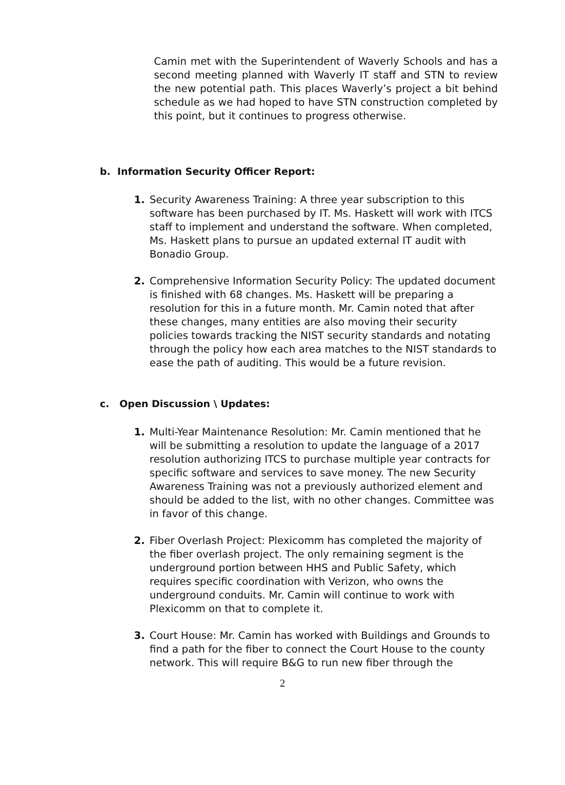Camin met with the Superintendent of Waverly Schools and has a second meeting planned with Waverly IT staff and STN to review the new potential path. This places Waverly’s project a bit behind schedule as we had hoped to have STN construction completed by this point, but it continues to progress otherwise.
b. Information Security Officer Report:
1. Security Awareness Training: A three year subscription to this software has been purchased by IT. Ms. Haskett will work with ITCS staff to implement and understand the software. When completed, Ms. Haskett plans to pursue an updated external IT audit with Bonadio Group.
2. Comprehensive Information Security Policy: The updated document is finished with 68 changes. Ms. Haskett will be preparing a resolution for this in a future month. Mr. Camin noted that after these changes, many entities are also moving their security policies towards tracking the NIST security standards and notating through the policy how each area matches to the NIST standards to ease the path of auditing. This would be a future revision.
c. Open Discussion \ Updates:
1. Multi-Year Maintenance Resolution: Mr. Camin mentioned that he will be submitting a resolution to update the language of a 2017 resolution authorizing ITCS to purchase multiple year contracts for specific software and services to save money. The new Security Awareness Training was not a previously authorized element and should be added to the list, with no other changes. Committee was in favor of this change.
2. Fiber Overlash Project: Plexicomm has completed the majority of the fiber overlash project. The only remaining segment is the underground portion between HHS and Public Safety, which requires specific coordination with Verizon, who owns the underground conduits. Mr. Camin will continue to work with Plexicomm on that to complete it.
3. Court House: Mr. Camin has worked with Buildings and Grounds to find a path for the fiber to connect the Court House to the county network. This will require B&G to run new fiber through the
2